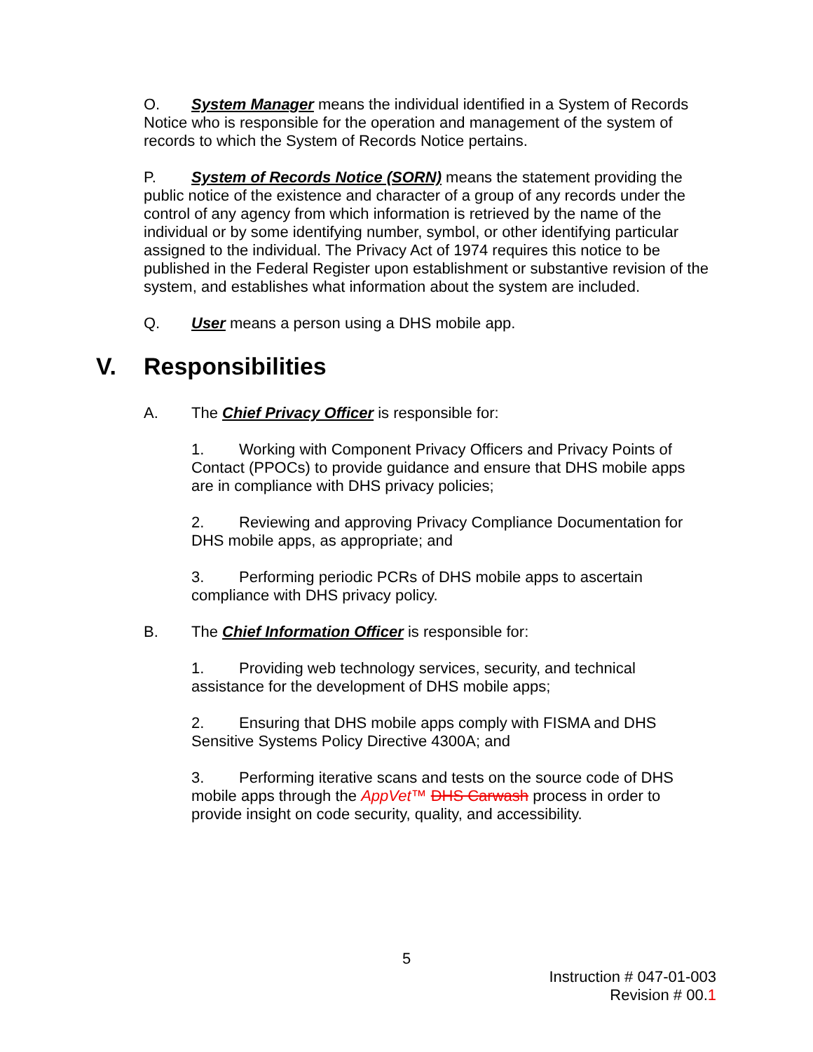O. System Manager means the individual identified in a System of Records Notice who is responsible for the operation and management of the system of records to which the System of Records Notice pertains.
P. System of Records Notice (SORN) means the statement providing the public notice of the existence and character of a group of any records under the control of any agency from which information is retrieved by the name of the individual or by some identifying number, symbol, or other identifying particular assigned to the individual. The Privacy Act of 1974 requires this notice to be published in the Federal Register upon establishment or substantive revision of the system, and establishes what information about the system are included.
Q. User means a person using a DHS mobile app.
V. Responsibilities
A. The Chief Privacy Officer is responsible for:
1. Working with Component Privacy Officers and Privacy Points of Contact (PPOCs) to provide guidance and ensure that DHS mobile apps are in compliance with DHS privacy policies;
2. Reviewing and approving Privacy Compliance Documentation for DHS mobile apps, as appropriate; and
3. Performing periodic PCRs of DHS mobile apps to ascertain compliance with DHS privacy policy.
B. The Chief Information Officer is responsible for:
1. Providing web technology services, security, and technical assistance for the development of DHS mobile apps;
2. Ensuring that DHS mobile apps comply with FISMA and DHS Sensitive Systems Policy Directive 4300A; and
3. Performing iterative scans and tests on the source code of DHS mobile apps through the AppVet™ DHS Carwash process in order to provide insight on code security, quality, and accessibility.
5
Instruction # 047-01-003
Revision # 00.1